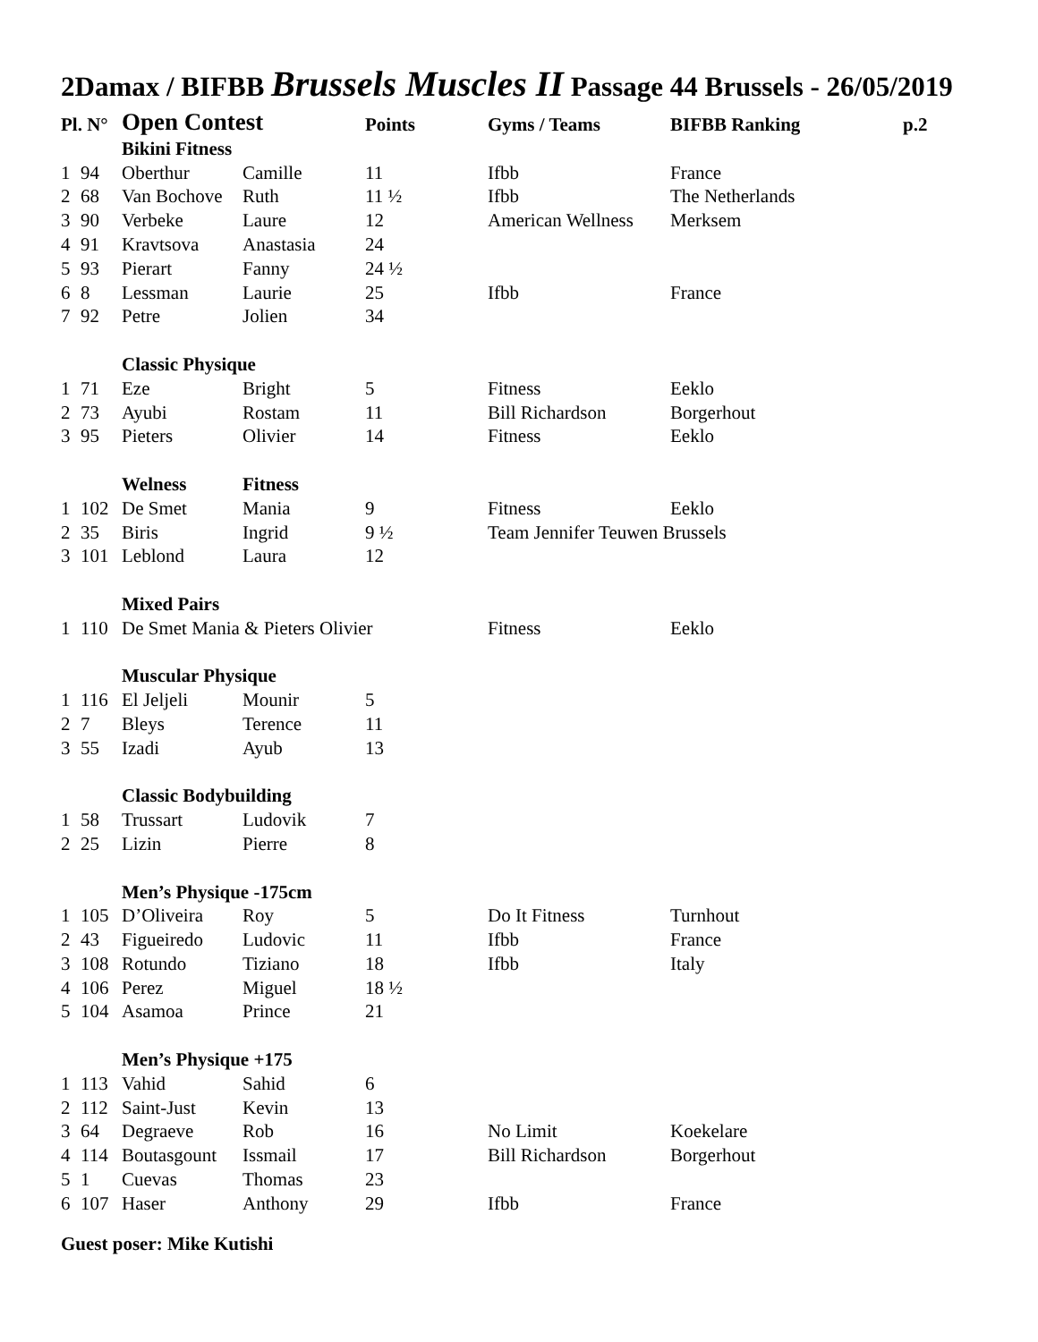2Damax / BIFBB Brussels Muscles II Passage 44 Brussels - 26/05/2019
| Pl. N° | | Open Contest | | Points | Gyms / Teams | BIFBB Ranking | p.2 |
| --- | --- | --- | --- | --- | --- | --- | --- |
| | | Bikini Fitness | | | | | |
| 1 | 94 | Oberthur | Camille | 11 | Ifbb | France | |
| 2 | 68 | Van Bochove | Ruth | 11 ½ | Ifbb | The Netherlands | |
| 3 | 90 | Verbeke | Laure | 12 | American Wellness | Merksem | |
| 4 | 91 | Kravtsova | Anastasia | 24 | | | |
| 5 | 93 | Pierart | Fanny | 24 ½ | | | |
| 6 | 8 | Lessman | Laurie | 25 | Ifbb | France | |
| 7 | 92 | Petre | Jolien | 34 | | | |
| | | Classic Physique | | | | | |
| 1 | 71 | Eze | Bright | 5 | Fitness | Eeklo | |
| 2 | 73 | Ayubi | Rostam | 11 | Bill Richardson | Borgerhout | |
| 3 | 95 | Pieters | Olivier | 14 | Fitness | Eeklo | |
| | | Welness | Fitness | | | | |
| 1 | 102 | De Smet | Mania | 9 | Fitness | Eeklo | |
| 2 | 35 | Biris | Ingrid | 9 ½ | Team Jennifer Teuwen Brussels | | |
| 3 | 101 | Leblond | Laura | 12 | | | |
| | | Mixed Pairs | | | | | |
| 1 | 110 | De Smet Mania & Pieters Olivier | | | Fitness | Eeklo | |
| | | Muscular Physique | | | | | |
| 1 | 116 | El Jeljeli | Mounir | 5 | | | |
| 2 | 7 | Bleys | Terence | 11 | | | |
| 3 | 55 | Izadi | Ayub | 13 | | | |
| | | Classic Bodybuilding | | | | | |
| 1 | 58 | Trussart | Ludovik | 7 | | | |
| 2 | 25 | Lizin | Pierre | 8 | | | |
| | | Men’s Physique -175cm | | | | | |
| 1 | 105 | D’Oliveira | Roy | 5 | Do It Fitness | Turnhout | |
| 2 | 43 | Figueiredo | Ludovic | 11 | Ifbb | France | |
| 3 | 108 | Rotundo | Tiziano | 18 | Ifbb | Italy | |
| 4 | 106 | Perez | Miguel | 18 ½ | | | |
| 5 | 104 | Asamoa | Prince | 21 | | | |
| | | Men’s Physique +175 | | | | | |
| 1 | 113 | Vahid | Sahid | 6 | | | |
| 2 | 112 | Saint-Just | Kevin | 13 | | | |
| 3 | 64 | Degraeve | Rob | 16 | No Limit | Koekelare | |
| 4 | 114 | Boutasgount | Issmail | 17 | Bill Richardson | Borgerhout | |
| 5 | 1 | Cuevas | Thomas | 23 | | | |
| 6 | 107 | Haser | Anthony | 29 | Ifbb | France | |
Guest poser: Mike Kutishi